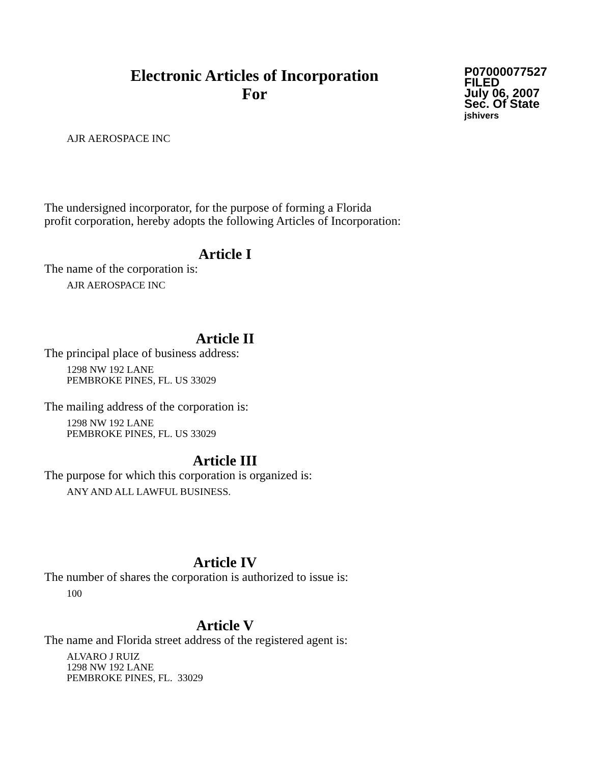Electronic Articles of Incorporation
For
P07000077527
FILED
July 06, 2007
Sec. Of State
jshivers
AJR AEROSPACE INC
The undersigned incorporator, for the purpose of forming a Florida
profit corporation, hereby adopts the following Articles of Incorporation:
Article I
The name of the corporation is:
AJR AEROSPACE INC
Article II
The principal place of business address:
1298 NW 192 LANE
PEMBROKE PINES, FL. US 33029
The mailing address of the corporation is:
1298 NW 192 LANE
PEMBROKE PINES, FL. US 33029
Article III
The purpose for which this corporation is organized is:
ANY AND ALL LAWFUL BUSINESS.
Article IV
The number of shares the corporation is authorized to issue is:
100
Article V
The name and Florida street address of the registered agent is:
ALVARO J RUIZ
1298 NW 192 LANE
PEMBROKE PINES, FL. 33029